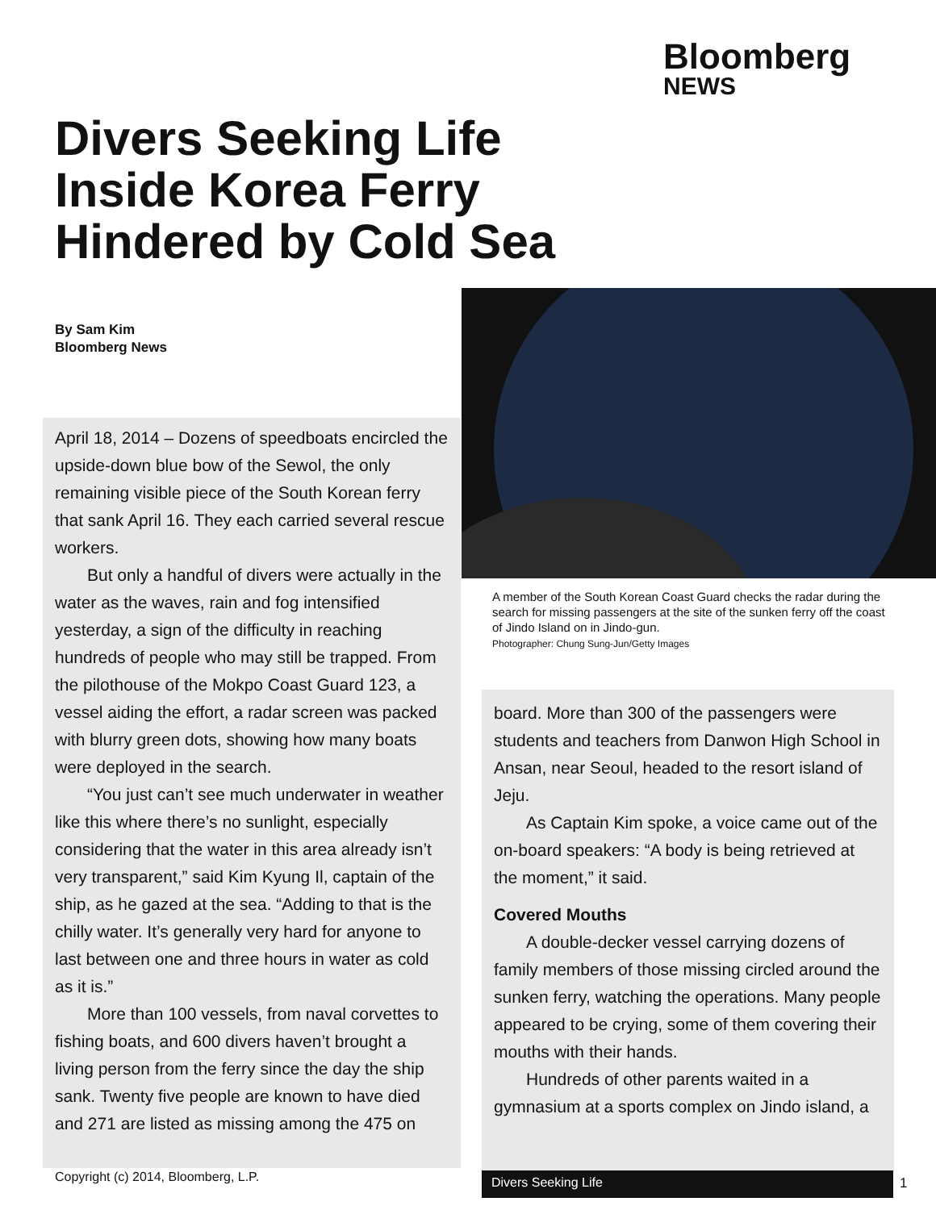Bloomberg
NEWS
Divers Seeking Life Inside Korea Ferry Hindered by Cold Sea
By Sam Kim
Bloomberg News
April 18, 2014 – Dozens of speedboats encircled the upside-down blue bow of the Sewol, the only remaining visible piece of the South Korean ferry that sank April 16. They each carried several rescue workers.
But only a handful of divers were actually in the water as the waves, rain and fog intensified yesterday, a sign of the difficulty in reaching hundreds of people who may still be trapped. From the pilothouse of the Mokpo Coast Guard 123, a vessel aiding the effort, a radar screen was packed with blurry green dots, showing how many boats were deployed in the search.
“You just can’t see much underwater in weather like this where there’s no sunlight, especially considering that the water in this area already isn’t very transparent,” said Kim Kyung Il, captain of the ship, as he gazed at the sea. “Adding to that is the chilly water. It’s generally very hard for anyone to last between one and three hours in water as cold as it is.”
More than 100 vessels, from naval corvettes to fishing boats, and 600 divers haven’t brought a living person from the ferry since the day the ship sank. Twenty five people are known to have died and 271 are listed as missing among the 475 on
A member of the South Korean Coast Guard checks the radar during the search for missing passengers at the site of the sunken ferry off the coast of Jindo Island on in Jindo-gun.
Photographer: Chung Sung-Jun/Getty Images
board. More than 300 of the passengers were students and teachers from Danwon High School in Ansan, near Seoul, headed to the resort island of Jeju.
As Captain Kim spoke, a voice came out of the on-board speakers: “A body is being retrieved at the moment,” it said.
Covered Mouths
A double-decker vessel carrying dozens of family members of those missing circled around the sunken ferry, watching the operations. Many people appeared to be crying, some of them covering their mouths with their hands.
Hundreds of other parents waited in a gymnasium at a sports complex on Jindo island, a
Copyright (c) 2014, Bloomberg, L.P.
Divers Seeking Life 1